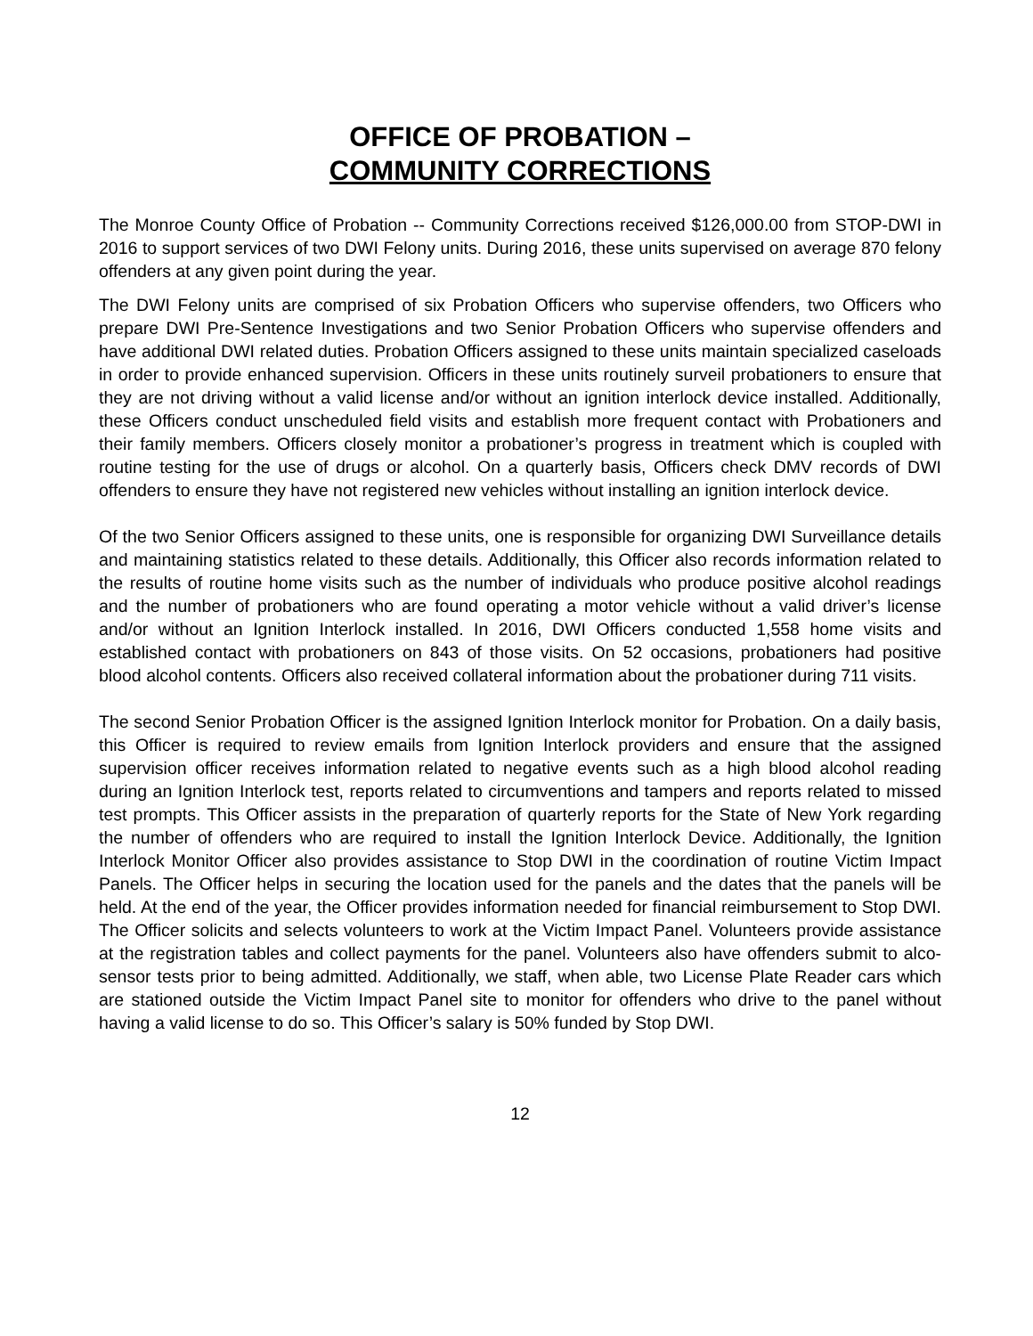OFFICE OF PROBATION –
COMMUNITY CORRECTIONS
The Monroe County Office of Probation -- Community Corrections received $126,000.00 from STOP-DWI in 2016 to support services of two DWI Felony units. During 2016, these units supervised on average 870 felony offenders at any given point during the year.
The DWI Felony units are comprised of six Probation Officers who supervise offenders, two Officers who prepare DWI Pre-Sentence Investigations and two Senior Probation Officers who supervise offenders and have additional DWI related duties. Probation Officers assigned to these units maintain specialized caseloads in order to provide enhanced supervision. Officers in these units routinely surveil probationers to ensure that they are not driving without a valid license and/or without an ignition interlock device installed. Additionally, these Officers conduct unscheduled field visits and establish more frequent contact with Probationers and their family members. Officers closely monitor a probationer’s progress in treatment which is coupled with routine testing for the use of drugs or alcohol. On a quarterly basis, Officers check DMV records of DWI offenders to ensure they have not registered new vehicles without installing an ignition interlock device.
Of the two Senior Officers assigned to these units, one is responsible for organizing DWI Surveillance details and maintaining statistics related to these details. Additionally, this Officer also records information related to the results of routine home visits such as the number of individuals who produce positive alcohol readings and the number of probationers who are found operating a motor vehicle without a valid driver’s license and/or without an Ignition Interlock installed. In 2016, DWI Officers conducted 1,558 home visits and established contact with probationers on 843 of those visits. On 52 occasions, probationers had positive blood alcohol contents. Officers also received collateral information about the probationer during 711 visits.
The second Senior Probation Officer is the assigned Ignition Interlock monitor for Probation. On a daily basis, this Officer is required to review emails from Ignition Interlock providers and ensure that the assigned supervision officer receives information related to negative events such as a high blood alcohol reading during an Ignition Interlock test, reports related to circumventions and tampers and reports related to missed test prompts. This Officer assists in the preparation of quarterly reports for the State of New York regarding the number of offenders who are required to install the Ignition Interlock Device. Additionally, the Ignition Interlock Monitor Officer also provides assistance to Stop DWI in the coordination of routine Victim Impact Panels. The Officer helps in securing the location used for the panels and the dates that the panels will be held. At the end of the year, the Officer provides information needed for financial reimbursement to Stop DWI. The Officer solicits and selects volunteers to work at the Victim Impact Panel. Volunteers provide assistance at the registration tables and collect payments for the panel. Volunteers also have offenders submit to alco-sensor tests prior to being admitted. Additionally, we staff, when able, two License Plate Reader cars which are stationed outside the Victim Impact Panel site to monitor for offenders who drive to the panel without having a valid license to do so. This Officer’s salary is 50% funded by Stop DWI.
12